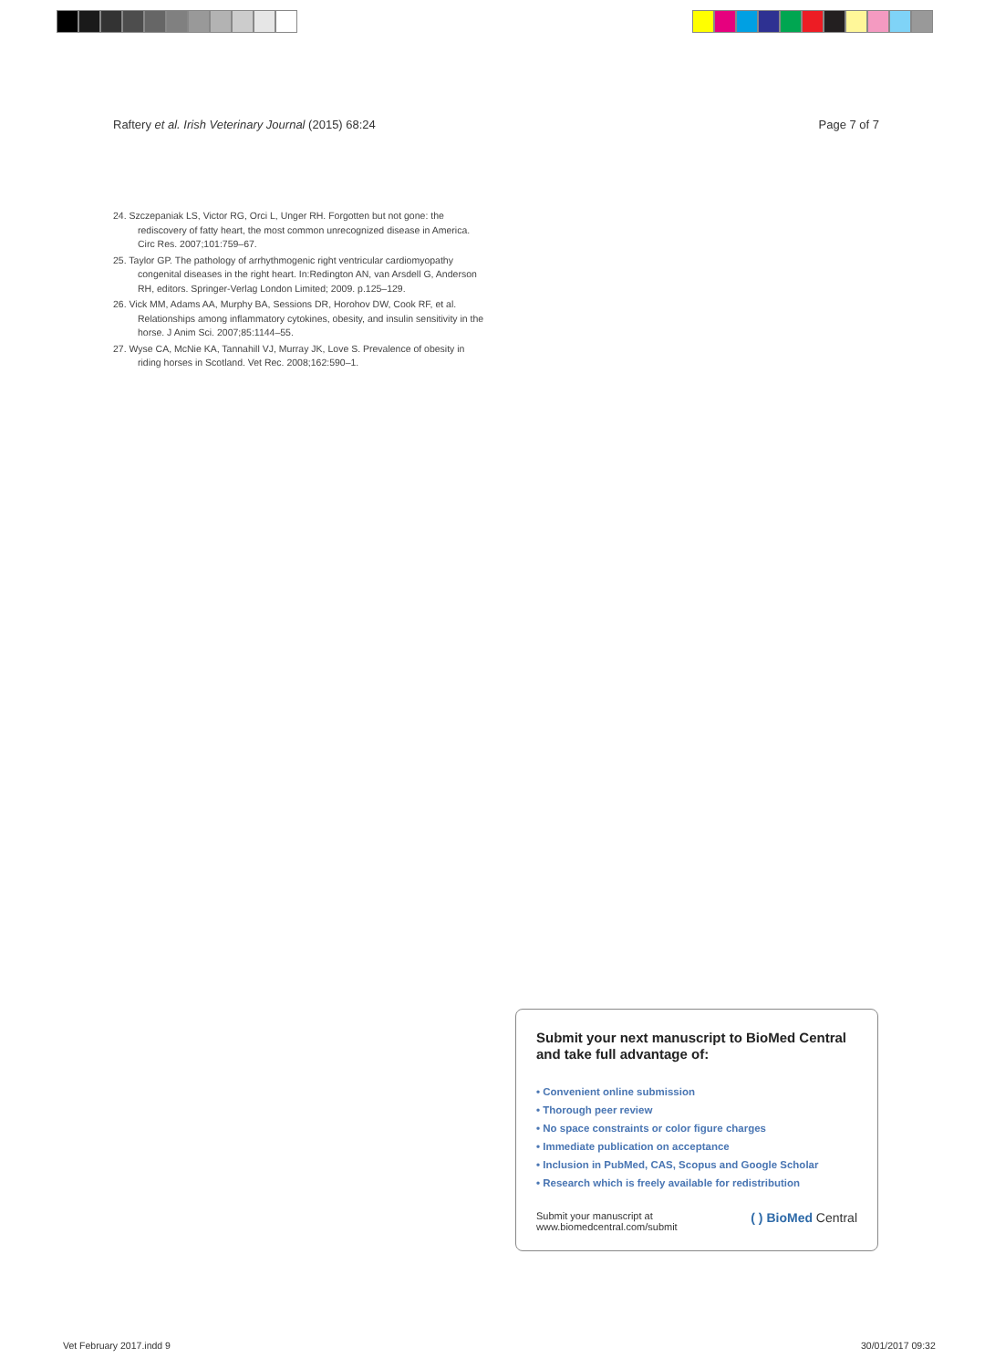Raftery et al. Irish Veterinary Journal (2015) 68:24 Page 7 of 7
24. Szczepaniak LS, Victor RG, Orci L, Unger RH. Forgotten but not gone: the rediscovery of fatty heart, the most common unrecognized disease in America. Circ Res. 2007;101:759–67.
25. Taylor GP. The pathology of arrhythmogenic right ventricular cardiomyopathy congenital diseases in the right heart. In:Redington AN, van Arsdell G, Anderson RH, editors. Springer-Verlag London Limited; 2009. p.125–129.
26. Vick MM, Adams AA, Murphy BA, Sessions DR, Horohov DW, Cook RF, et al. Relationships among inflammatory cytokines, obesity, and insulin sensitivity in the horse. J Anim Sci. 2007;85:1144–55.
27. Wyse CA, McNie KA, Tannahill VJ, Murray JK, Love S. Prevalence of obesity in riding horses in Scotland. Vet Rec. 2008;162:590–1.
Submit your next manuscript to BioMed Central and take full advantage of:
• Convenient online submission
• Thorough peer review
• No space constraints or color figure charges
• Immediate publication on acceptance
• Inclusion in PubMed, CAS, Scopus and Google Scholar
• Research which is freely available for redistribution
Submit your manuscript at
www.biomedcentral.com/submit ( ) BioMed Central
Vet February 2017.indd 9 30/01/2017 09:32